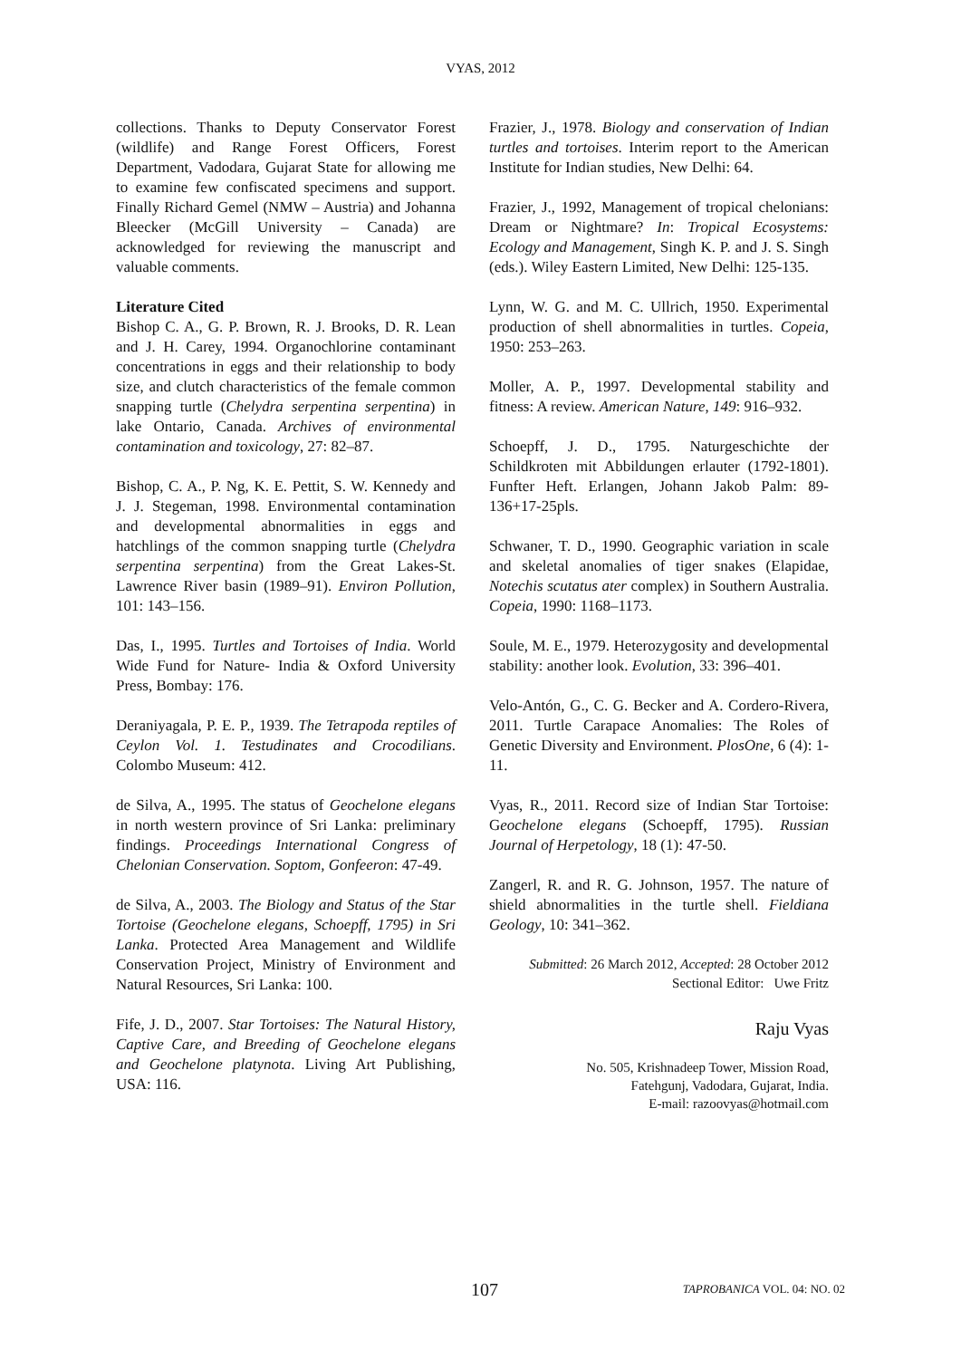VYAS, 2012
collections. Thanks to Deputy Conservator Forest (wildlife) and Range Forest Officers, Forest Department, Vadodara, Gujarat State for allowing me to examine few confiscated specimens and support. Finally Richard Gemel (NMW – Austria) and Johanna Bleecker (McGill University – Canada) are acknowledged for reviewing the manuscript and valuable comments.
Literature Cited
Bishop C. A., G. P. Brown, R. J. Brooks, D. R. Lean and J. H. Carey, 1994. Organochlorine contaminant concentrations in eggs and their relationship to body size, and clutch characteristics of the female common snapping turtle (Chelydra serpentina serpentina) in lake Ontario, Canada. Archives of environmental contamination and toxicology, 27: 82–87.
Bishop, C. A., P. Ng, K. E. Pettit, S. W. Kennedy and J. J. Stegeman, 1998. Environmental contamination and developmental abnormalities in eggs and hatchlings of the common snapping turtle (Chelydra serpentina serpentina) from the Great Lakes-St. Lawrence River basin (1989–91). Environ Pollution, 101: 143–156.
Das, I., 1995. Turtles and Tortoises of India. World Wide Fund for Nature- India & Oxford University Press, Bombay: 176.
Deraniyagala, P. E. P., 1939. The Tetrapoda reptiles of Ceylon Vol. 1. Testudinates and Crocodilians. Colombo Museum: 412.
de Silva, A., 1995. The status of Geochelone elegans in north western province of Sri Lanka: preliminary findings. Proceedings International Congress of Chelonian Conservation. Soptom, Gonfeeron: 47-49.
de Silva, A., 2003. The Biology and Status of the Star Tortoise (Geochelone elegans, Schoepff, 1795) in Sri Lanka. Protected Area Management and Wildlife Conservation Project, Ministry of Environment and Natural Resources, Sri Lanka: 100.
Fife, J. D., 2007. Star Tortoises: The Natural History, Captive Care, and Breeding of Geochelone elegans and Geochelone platynota. Living Art Publishing, USA: 116.
Frazier, J., 1978. Biology and conservation of Indian turtles and tortoises. Interim report to the American Institute for Indian studies, New Delhi: 64.
Frazier, J., 1992, Management of tropical chelonians: Dream or Nightmare? In: Tropical Ecosystems: Ecology and Management, Singh K. P. and J. S. Singh (eds.). Wiley Eastern Limited, New Delhi: 125-135.
Lynn, W. G. and M. C. Ullrich, 1950. Experimental production of shell abnormalities in turtles. Copeia, 1950: 253–263.
Moller, A. P., 1997. Developmental stability and fitness: A review. American Nature, 149: 916–932.
Schoepff, J. D., 1795. Naturgeschichte der Schildkroten mit Abbildungen erlauter (1792-1801). Funfter Heft. Erlangen, Johann Jakob Palm: 89-136+17-25pls.
Schwaner, T. D., 1990. Geographic variation in scale and skeletal anomalies of tiger snakes (Elapidae, Notechis scutatus ater complex) in Southern Australia. Copeia, 1990: 1168–1173.
Soule, M. E., 1979. Heterozygosity and developmental stability: another look. Evolution, 33: 396–401.
Velo-Antón, G., C. G. Becker and A. Cordero-Rivera, 2011. Turtle Carapace Anomalies: The Roles of Genetic Diversity and Environment. PlosOne, 6 (4): 1-11.
Vyas, R., 2011. Record size of Indian Star Tortoise: Geochelone elegans (Schoepff, 1795). Russian Journal of Herpetology, 18 (1): 47-50.
Zangerl, R. and R. G. Johnson, 1957. The nature of shield abnormalities in the turtle shell. Fieldiana Geology, 10: 341–362.
Submitted: 26 March 2012, Accepted: 28 October 2012
Sectional Editor: Uwe Fritz
Raju Vyas
No. 505, Krishnadeep Tower, Mission Road,
Fatehgunj, Vadodara, Gujarat, India.
E-mail: razoovyas@hotmail.com
107 TAPROBANICA VOL. 04: NO. 02